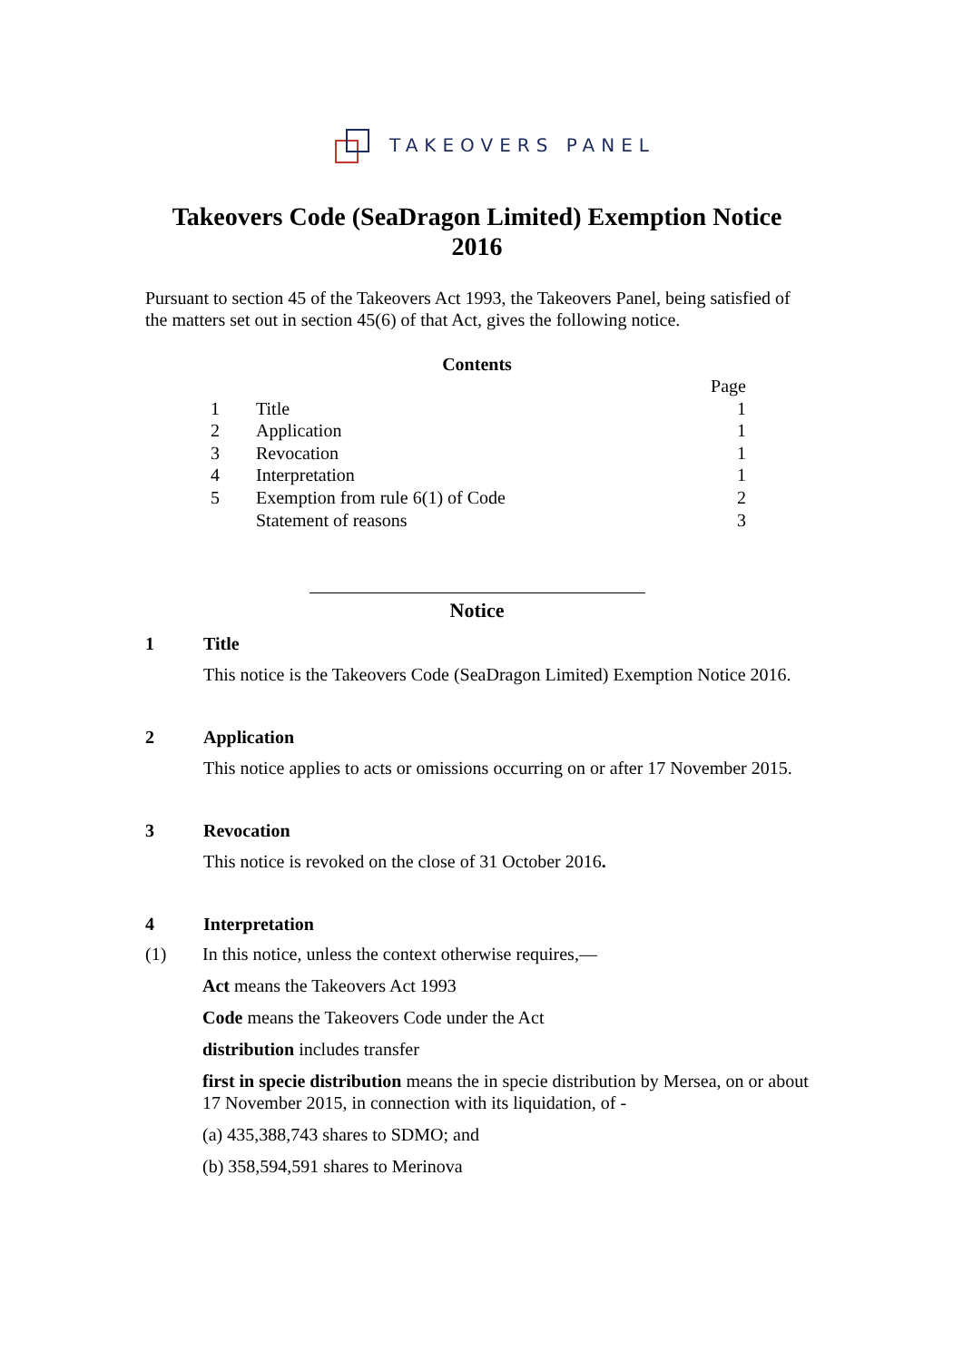TAKEOVERS PANEL
Takeovers Code (SeaDragon Limited) Exemption Notice 2016
Pursuant to section 45 of the Takeovers Act 1993, the Takeovers Panel, being satisfied of the matters set out in section 45(6) of that Act, gives the following notice.
Contents
| | | Page |
| 1 | Title | 1 |
| 2 | Application | 1 |
| 3 | Revocation | 1 |
| 4 | Interpretation | 1 |
| 5 | Exemption from rule 6(1) of Code | 2 |
| | Statement of reasons | 3 |
Notice
1 Title
This notice is the Takeovers Code (SeaDragon Limited) Exemption Notice 2016.
2 Application
This notice applies to acts or omissions occurring on or after 17 November 2015.
3 Revocation
This notice is revoked on the close of 31 October 2016.
4 Interpretation
(1) In this notice, unless the context otherwise requires,—
Act means the Takeovers Act 1993
Code means the Takeovers Code under the Act
distribution includes transfer
first in specie distribution means the in specie distribution by Mersea, on or about 17 November 2015, in connection with its liquidation, of -
(a) 435,388,743 shares to SDMO; and
(b) 358,594,591 shares to Merinova